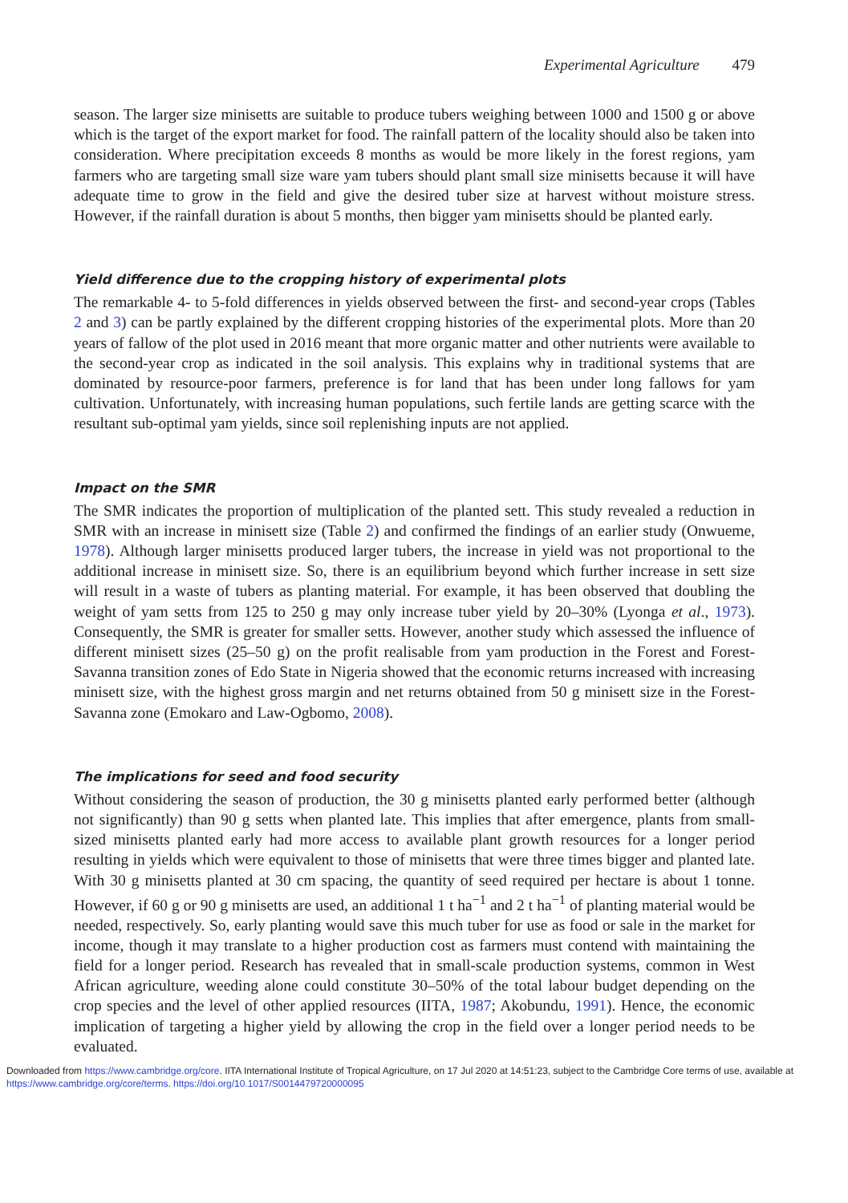Experimental Agriculture 479
season. The larger size minisetts are suitable to produce tubers weighing between 1000 and 1500 g or above which is the target of the export market for food. The rainfall pattern of the locality should also be taken into consideration. Where precipitation exceeds 8 months as would be more likely in the forest regions, yam farmers who are targeting small size ware yam tubers should plant small size minisetts because it will have adequate time to grow in the field and give the desired tuber size at harvest without moisture stress. However, if the rainfall duration is about 5 months, then bigger yam minisetts should be planted early.
Yield difference due to the cropping history of experimental plots
The remarkable 4- to 5-fold differences in yields observed between the first- and second-year crops (Tables 2 and 3) can be partly explained by the different cropping histories of the experimental plots. More than 20 years of fallow of the plot used in 2016 meant that more organic matter and other nutrients were available to the second-year crop as indicated in the soil analysis. This explains why in traditional systems that are dominated by resource-poor farmers, preference is for land that has been under long fallows for yam cultivation. Unfortunately, with increasing human populations, such fertile lands are getting scarce with the resultant sub-optimal yam yields, since soil replenishing inputs are not applied.
Impact on the SMR
The SMR indicates the proportion of multiplication of the planted sett. This study revealed a reduction in SMR with an increase in minisett size (Table 2) and confirmed the findings of an earlier study (Onwueme, 1978). Although larger minisetts produced larger tubers, the increase in yield was not proportional to the additional increase in minisett size. So, there is an equilibrium beyond which further increase in sett size will result in a waste of tubers as planting material. For example, it has been observed that doubling the weight of yam setts from 125 to 250 g may only increase tuber yield by 20–30% (Lyonga et al., 1973). Consequently, the SMR is greater for smaller setts. However, another study which assessed the influence of different minisett sizes (25–50 g) on the profit realisable from yam production in the Forest and Forest-Savanna transition zones of Edo State in Nigeria showed that the economic returns increased with increasing minisett size, with the highest gross margin and net returns obtained from 50 g minisett size in the Forest-Savanna zone (Emokaro and Law-Ogbomo, 2008).
The implications for seed and food security
Without considering the season of production, the 30 g minisetts planted early performed better (although not significantly) than 90 g setts when planted late. This implies that after emergence, plants from small-sized minisetts planted early had more access to available plant growth resources for a longer period resulting in yields which were equivalent to those of minisetts that were three times bigger and planted late. With 30 g minisetts planted at 30 cm spacing, the quantity of seed required per hectare is about 1 tonne. However, if 60 g or 90 g minisetts are used, an additional 1 t ha<sup>−1</sup> and 2 t ha<sup>−1</sup> of planting material would be needed, respectively. So, early planting would save this much tuber for use as food or sale in the market for income, though it may translate to a higher production cost as farmers must contend with maintaining the field for a longer period. Research has revealed that in small-scale production systems, common in West African agriculture, weeding alone could constitute 30–50% of the total labour budget depending on the crop species and the level of other applied resources (IITA, 1987; Akobundu, 1991). Hence, the economic implication of targeting a higher yield by allowing the crop in the field over a longer period needs to be evaluated.
Downloaded from https://www.cambridge.org/core. IITA International Institute of Tropical Agriculture, on 17 Jul 2020 at 14:51:23, subject to the Cambridge Core terms of use, available at https://www.cambridge.org/core/terms. https://doi.org/10.1017/S0014479720000095